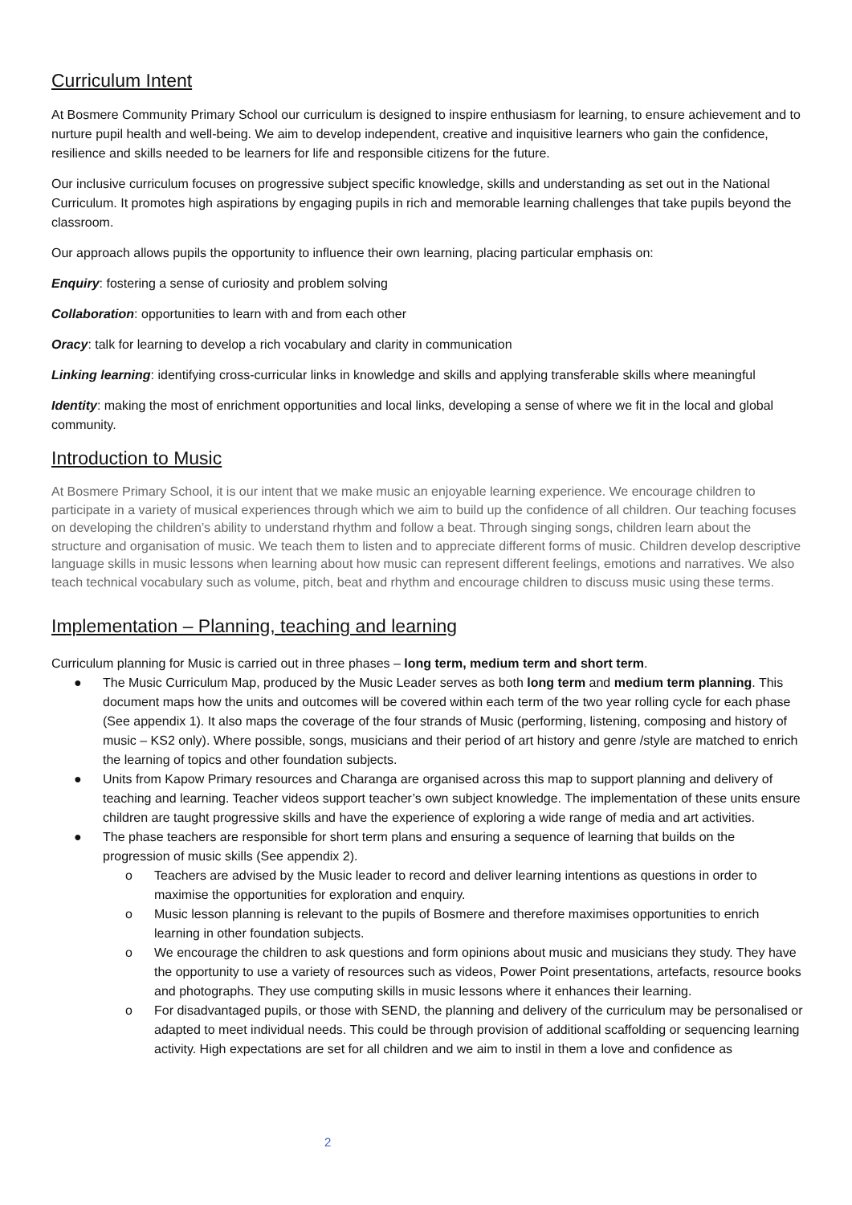Curriculum Intent
At Bosmere Community Primary School our curriculum is designed to inspire enthusiasm for learning, to ensure achievement and to nurture pupil health and well-being. We aim to develop independent, creative and inquisitive learners who gain the confidence, resilience and skills needed to be learners for life and responsible citizens for the future.
Our inclusive curriculum focuses on progressive subject specific knowledge, skills and understanding as set out in the National Curriculum. It promotes high aspirations by engaging pupils in rich and memorable learning challenges that take pupils beyond the classroom.
Our approach allows pupils the opportunity to influence their own learning, placing particular emphasis on:
Enquiry: fostering a sense of curiosity and problem solving
Collaboration: opportunities to learn with and from each other
Oracy: talk for learning to develop a rich vocabulary and clarity in communication
Linking learning: identifying cross-curricular links in knowledge and skills and applying transferable skills where meaningful
Identity: making the most of enrichment opportunities and local links, developing a sense of where we fit in the local and global community.
Introduction to Music
At Bosmere Primary School, it is our intent that we make music an enjoyable learning experience. We encourage children to participate in a variety of musical experiences through which we aim to build up the confidence of all children. Our teaching focuses on developing the children’s ability to understand rhythm and follow a beat. Through singing songs, children learn about the structure and organisation of music. We teach them to listen and to appreciate different forms of music. Children develop descriptive language skills in music lessons when learning about how music can represent different feelings, emotions and narratives. We also teach technical vocabulary such as volume, pitch, beat and rhythm and encourage children to discuss music using these terms.
Implementation – Planning, teaching and learning
Curriculum planning for Music is carried out in three phases – long term, medium term and short term.
● The Music Curriculum Map, produced by the Music Leader serves as both long term and medium term planning. This document maps how the units and outcomes will be covered within each term of the two year rolling cycle for each phase (See appendix 1). It also maps the coverage of the four strands of Music (performing, listening, composing and history of music – KS2 only). Where possible, songs, musicians and their period of art history and genre /style are matched to enrich the learning of topics and other foundation subjects.
● Units from Kapow Primary resources and Charanga are organised across this map to support planning and delivery of teaching and learning. Teacher videos support teacher’s own subject knowledge. The implementation of these units ensure children are taught progressive skills and have the experience of exploring a wide range of media and art activities.
● The phase teachers are responsible for short term plans and ensuring a sequence of learning that builds on the progression of music skills (See appendix 2).
o Teachers are advised by the Music leader to record and deliver learning intentions as questions in order to maximise the opportunities for exploration and enquiry.
o Music lesson planning is relevant to the pupils of Bosmere and therefore maximises opportunities to enrich learning in other foundation subjects.
o We encourage the children to ask questions and form opinions about music and musicians they study. They have the opportunity to use a variety of resources such as videos, Power Point presentations, artefacts, resource books and photographs. They use computing skills in music lessons where it enhances their learning.
o For disadvantaged pupils, or those with SEND, the planning and delivery of the curriculum may be personalised or adapted to meet individual needs. This could be through provision of additional scaffolding or sequencing learning activity. High expectations are set for all children and we aim to instil in them a love and confidence as
2